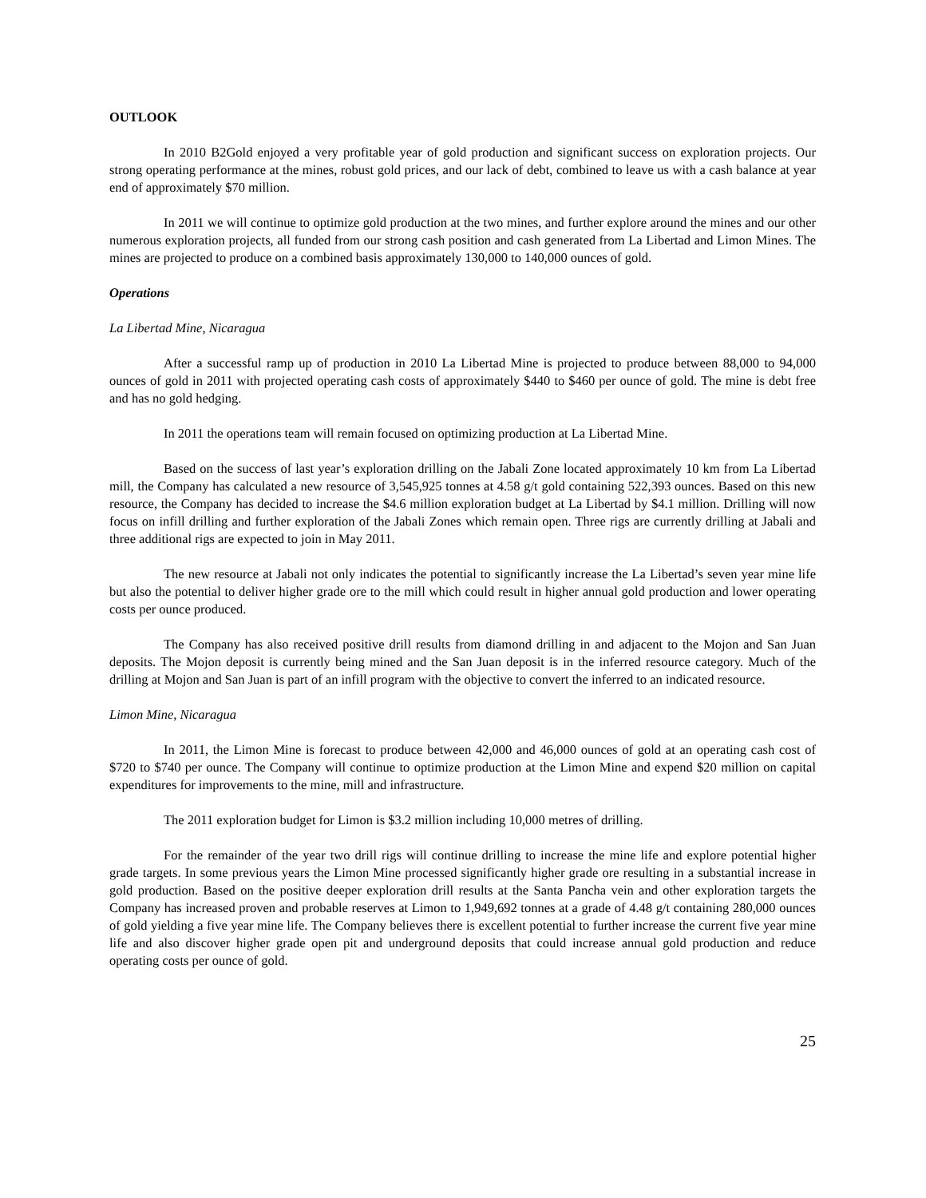OUTLOOK
In 2010 B2Gold enjoyed a very profitable year of gold production and significant success on exploration projects. Our strong operating performance at the mines, robust gold prices, and our lack of debt, combined to leave us with a cash balance at year end of approximately $70 million.
In 2011 we will continue to optimize gold production at the two mines, and further explore around the mines and our other numerous exploration projects, all funded from our strong cash position and cash generated from La Libertad and Limon Mines. The mines are projected to produce on a combined basis approximately 130,000 to 140,000 ounces of gold.
Operations
La Libertad Mine, Nicaragua
After a successful ramp up of production in 2010 La Libertad Mine is projected to produce between 88,000 to 94,000 ounces of gold in 2011 with projected operating cash costs of approximately $440 to $460 per ounce of gold. The mine is debt free and has no gold hedging.
In 2011 the operations team will remain focused on optimizing production at La Libertad Mine.
Based on the success of last year’s exploration drilling on the Jabali Zone located approximately 10 km from La Libertad mill, the Company has calculated a new resource of 3,545,925 tonnes at 4.58 g/t gold containing 522,393 ounces. Based on this new resource, the Company has decided to increase the $4.6 million exploration budget at La Libertad by $4.1 million. Drilling will now focus on infill drilling and further exploration of the Jabali Zones which remain open. Three rigs are currently drilling at Jabali and three additional rigs are expected to join in May 2011.
The new resource at Jabali not only indicates the potential to significantly increase the La Libertad’s seven year mine life but also the potential to deliver higher grade ore to the mill which could result in higher annual gold production and lower operating costs per ounce produced.
The Company has also received positive drill results from diamond drilling in and adjacent to the Mojon and San Juan deposits. The Mojon deposit is currently being mined and the San Juan deposit is in the inferred resource category. Much of the drilling at Mojon and San Juan is part of an infill program with the objective to convert the inferred to an indicated resource.
Limon Mine, Nicaragua
In 2011, the Limon Mine is forecast to produce between 42,000 and 46,000 ounces of gold at an operating cash cost of $720 to $740 per ounce. The Company will continue to optimize production at the Limon Mine and expend $20 million on capital expenditures for improvements to the mine, mill and infrastructure.
The 2011 exploration budget for Limon is $3.2 million including 10,000 metres of drilling.
For the remainder of the year two drill rigs will continue drilling to increase the mine life and explore potential higher grade targets. In some previous years the Limon Mine processed significantly higher grade ore resulting in a substantial increase in gold production. Based on the positive deeper exploration drill results at the Santa Pancha vein and other exploration targets the Company has increased proven and probable reserves at Limon to 1,949,692 tonnes at a grade of 4.48 g/t containing 280,000 ounces of gold yielding a five year mine life. The Company believes there is excellent potential to further increase the current five year mine life and also discover higher grade open pit and underground deposits that could increase annual gold production and reduce operating costs per ounce of gold.
25